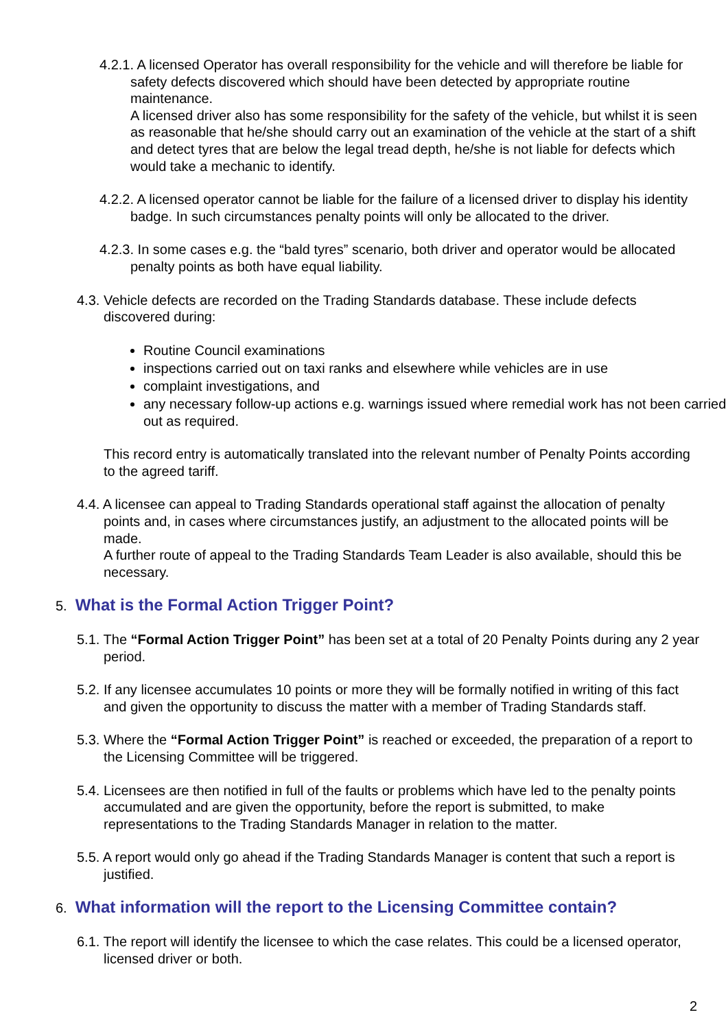4.2.1. A licensed Operator has overall responsibility for the vehicle and will therefore be liable for safety defects discovered which should have been detected by appropriate routine maintenance.
A licensed driver also has some responsibility for the safety of the vehicle, but whilst it is seen as reasonable that he/she should carry out an examination of the vehicle at the start of a shift and detect tyres that are below the legal tread depth, he/she is not liable for defects which would take a mechanic to identify.
4.2.2. A licensed operator cannot be liable for the failure of a licensed driver to display his identity badge. In such circumstances penalty points will only be allocated to the driver.
4.2.3. In some cases e.g. the “bald tyres” scenario, both driver and operator would be allocated penalty points as both have equal liability.
4.3. Vehicle defects are recorded on the Trading Standards database. These include defects discovered during:
Routine Council examinations
inspections carried out on taxi ranks and elsewhere while vehicles are in use
complaint investigations, and
any necessary follow-up actions e.g. warnings issued where remedial work has not been carried out as required.
This record entry is automatically translated into the relevant number of Penalty Points according to the agreed tariff.
4.4. A licensee can appeal to Trading Standards operational staff against the allocation of penalty points and, in cases where circumstances justify, an adjustment to the allocated points will be made.
A further route of appeal to the Trading Standards Team Leader is also available, should this be necessary.
5. What is the Formal Action Trigger Point?
5.1. The “Formal Action Trigger Point” has been set at a total of 20 Penalty Points during any 2 year period.
5.2. If any licensee accumulates 10 points or more they will be formally notified in writing of this fact and given the opportunity to discuss the matter with a member of Trading Standards staff.
5.3. Where the “Formal Action Trigger Point” is reached or exceeded, the preparation of a report to the Licensing Committee will be triggered.
5.4. Licensees are then notified in full of the faults or problems which have led to the penalty points accumulated and are given the opportunity, before the report is submitted, to make representations to the Trading Standards Manager in relation to the matter.
5.5. A report would only go ahead if the Trading Standards Manager is content that such a report is justified.
6. What information will the report to the Licensing Committee contain?
6.1. The report will identify the licensee to which the case relates. This could be a licensed operator, licensed driver or both.
2